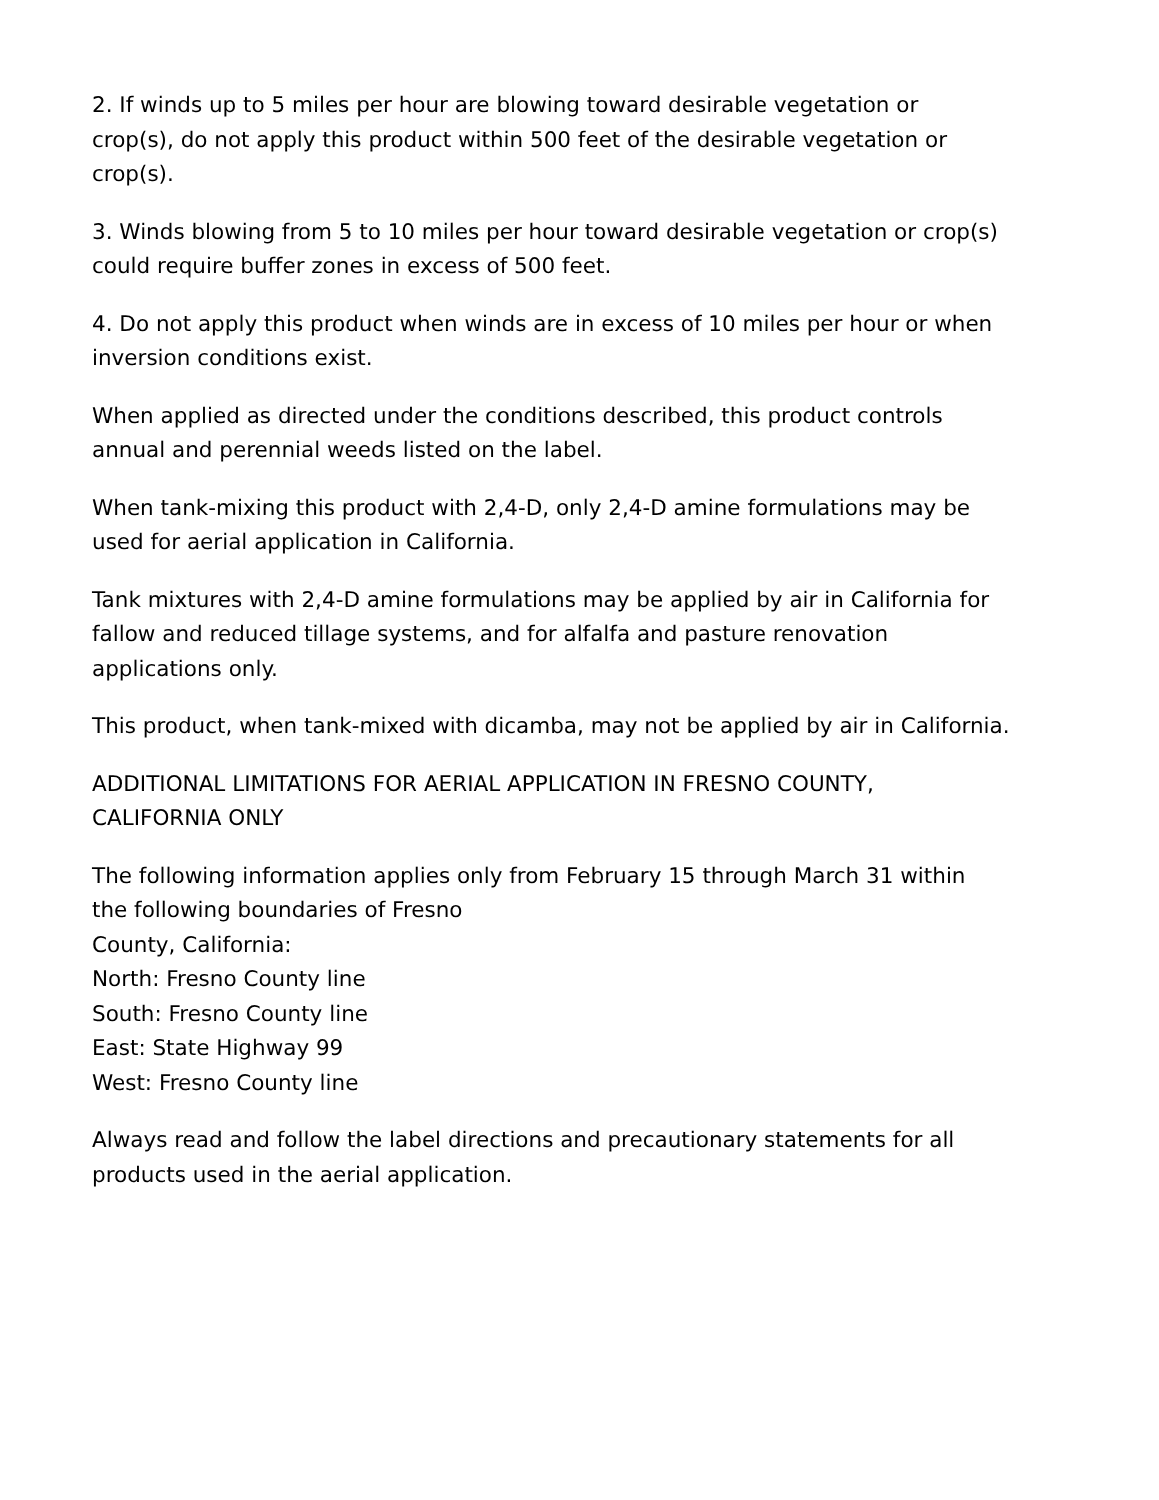2. If winds up to 5 miles per hour are blowing toward desirable vegetation or
crop(s), do not apply this product within 500 feet of the desirable vegetation or
crop(s).
3. Winds blowing from 5 to 10 miles per hour toward desirable vegetation or crop(s)
could require buffer zones in excess of 500 feet.
4. Do not apply this product when winds are in excess of 10 miles per hour or when
inversion conditions exist.
When applied as directed under the conditions described, this product controls
annual and perennial weeds listed on the label.
When tank-mixing this product with 2,4-D, only 2,4-D amine formulations may be
used for aerial application in California.
Tank mixtures with 2,4-D amine formulations may be applied by air in California for
fallow and reduced tillage systems, and for alfalfa and pasture renovation
applications only.
This product, when tank-mixed with dicamba, may not be applied by air in California.
ADDITIONAL LIMITATIONS FOR AERIAL APPLICATION IN FRESNO COUNTY,
CALIFORNIA ONLY
The following information applies only from February 15 through March 31 within
the following boundaries of Fresno
County, California:
North: Fresno County line
South: Fresno County line
East: State Highway 99
West: Fresno County line
Always read and follow the label directions and precautionary statements for all
products used in the aerial application.